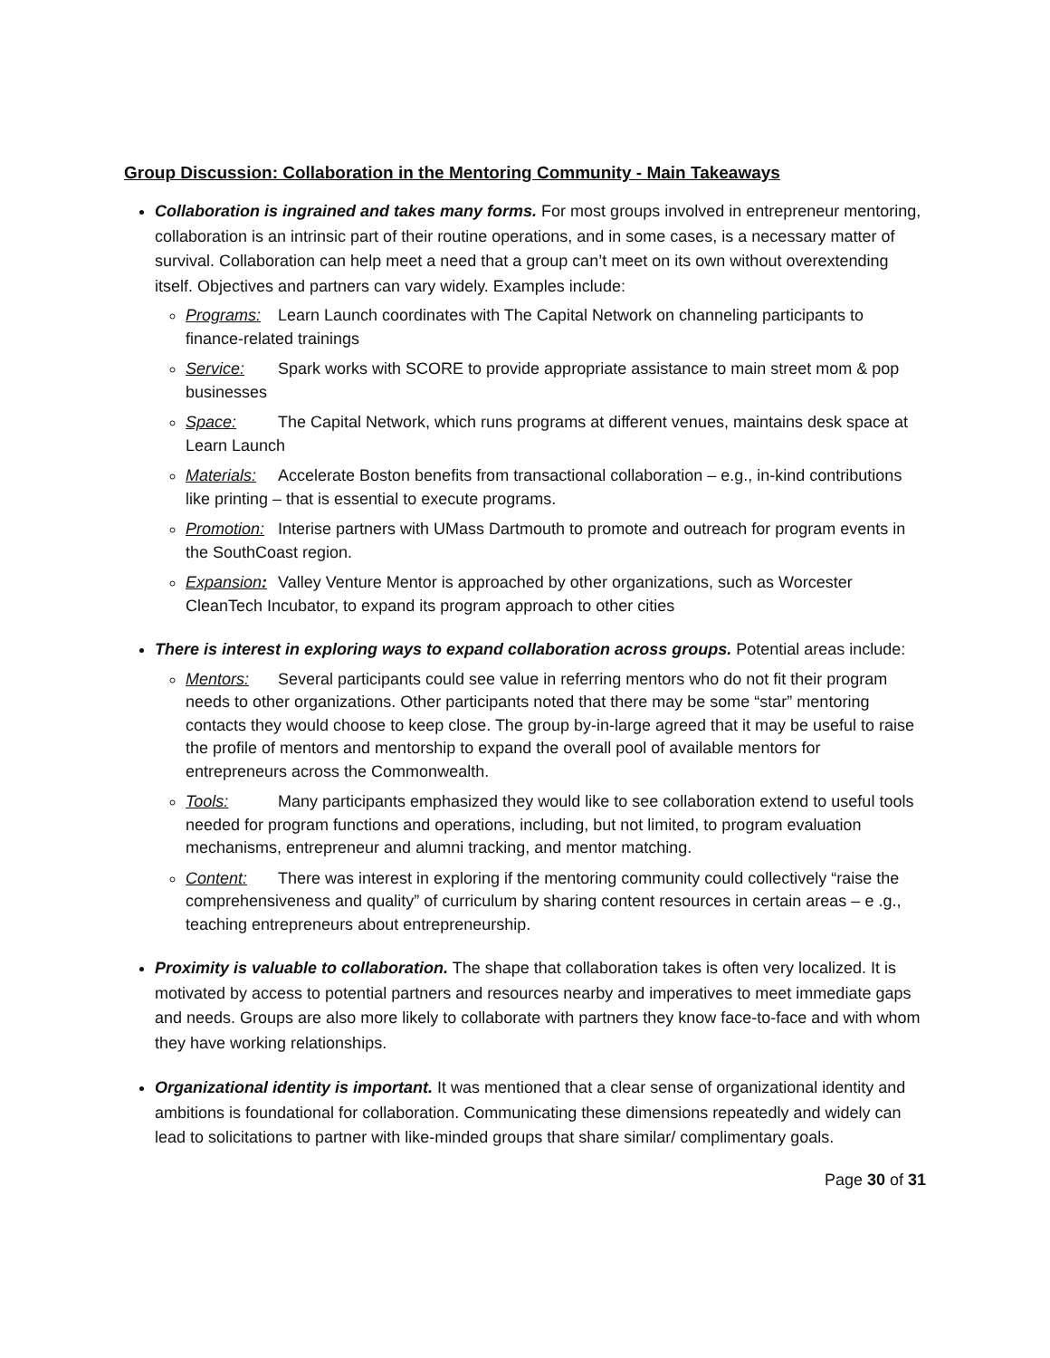Group Discussion: Collaboration in the Mentoring Community - Main Takeaways
Collaboration is ingrained and takes many forms. For most groups involved in entrepreneur mentoring, collaboration is an intrinsic part of their routine operations, and in some cases, is a necessary matter of survival. Collaboration can help meet a need that a group can’t meet on its own without overextending itself. Objectives and partners can vary widely. Examples include:
Programs: Learn Launch coordinates with The Capital Network on channeling participants to finance-related trainings
Service: Spark works with SCORE to provide appropriate assistance to main street mom & pop businesses
Space: The Capital Network, which runs programs at different venues, maintains desk space at Learn Launch
Materials: Accelerate Boston benefits from transactional collaboration – e.g., in-kind contributions like printing – that is essential to execute programs.
Promotion: Interise partners with UMass Dartmouth to promote and outreach for program events in the SouthCoast region.
Expansion: Valley Venture Mentor is approached by other organizations, such as Worcester CleanTech Incubator, to expand its program approach to other cities
There is interest in exploring ways to expand collaboration across groups. Potential areas include:
Mentors: Several participants could see value in referring mentors who do not fit their program needs to other organizations. Other participants noted that there may be some “star” mentoring contacts they would choose to keep close. The group by-in-large agreed that it may be useful to raise the profile of mentors and mentorship to expand the overall pool of available mentors for entrepreneurs across the Commonwealth.
Tools: Many participants emphasized they would like to see collaboration extend to useful tools needed for program functions and operations, including, but not limited, to program evaluation mechanisms, entrepreneur and alumni tracking, and mentor matching.
Content: There was interest in exploring if the mentoring community could collectively “raise the comprehensiveness and quality” of curriculum by sharing content resources in certain areas – e .g., teaching entrepreneurs about entrepreneurship.
Proximity is valuable to collaboration. The shape that collaboration takes is often very localized. It is motivated by access to potential partners and resources nearby and imperatives to meet immediate gaps and needs. Groups are also more likely to collaborate with partners they know face-to-face and with whom they have working relationships.
Organizational identity is important. It was mentioned that a clear sense of organizational identity and ambitions is foundational for collaboration. Communicating these dimensions repeatedly and widely can lead to solicitations to partner with like-minded groups that share similar/ complimentary goals.
Page 30 of 31